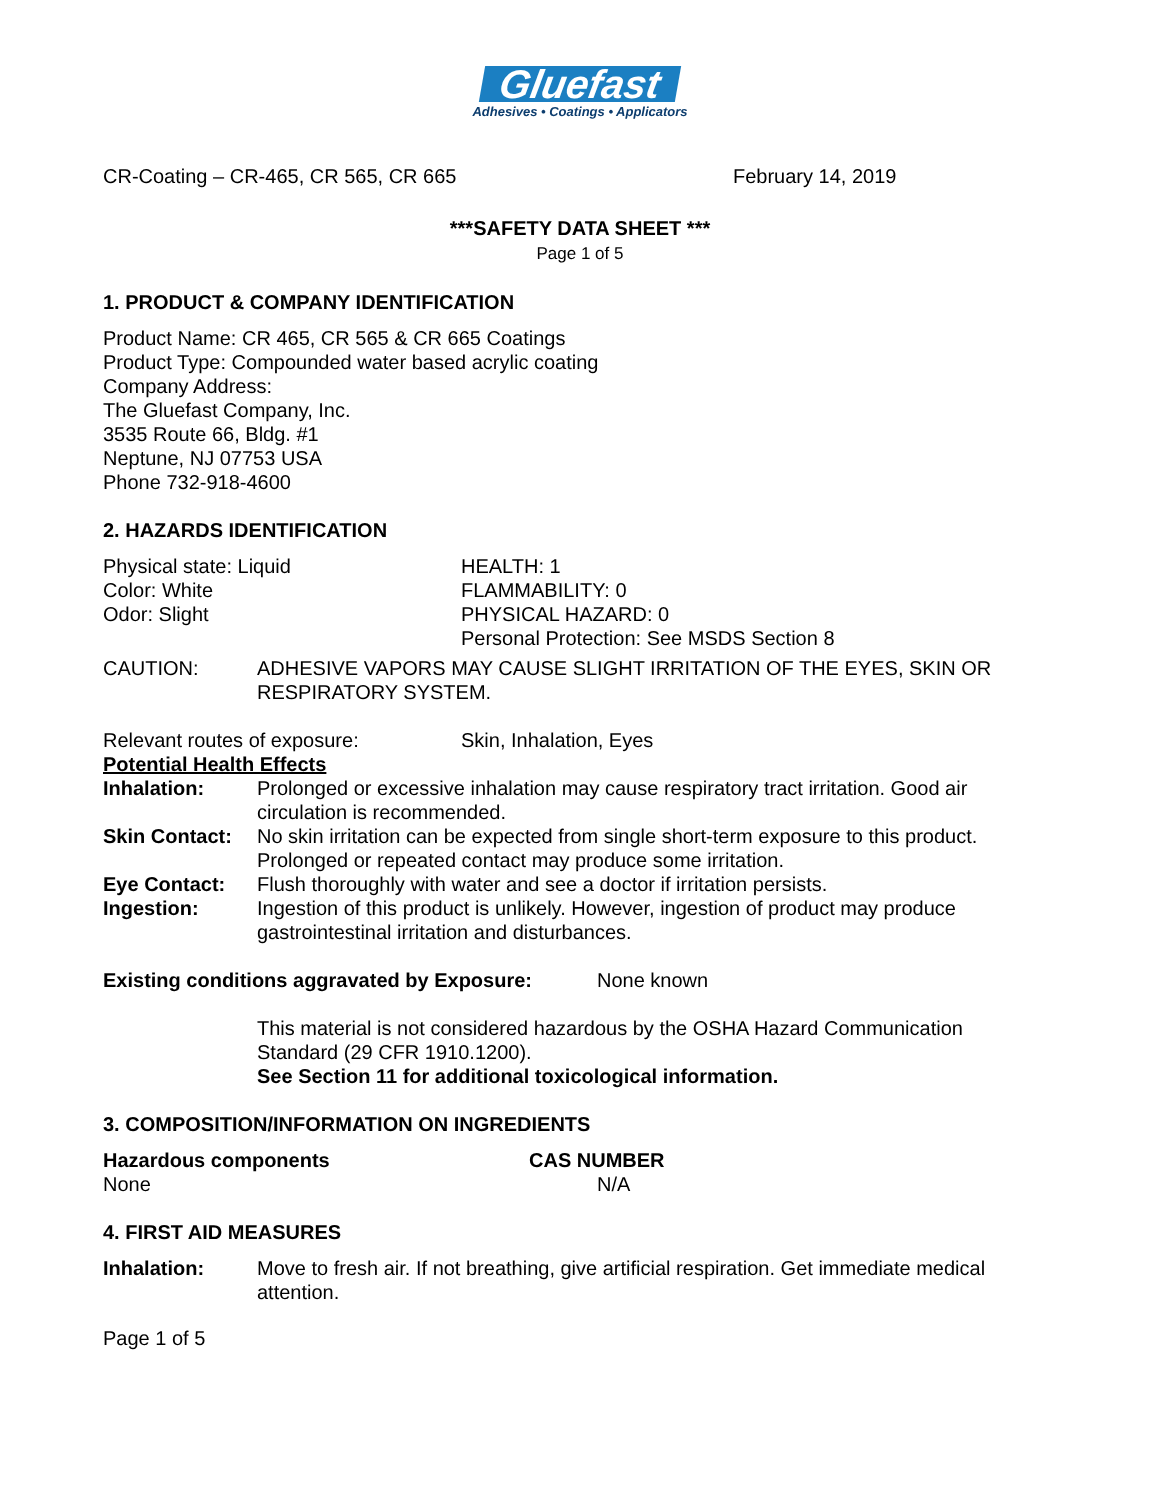Gluefast
Adhesives • Coatings • Applicators
CR-Coating – CR-465, CR 565, CR 665 February 14, 2019
***SAFETY DATA SHEET ***
Page 1 of 5
1. PRODUCT & COMPANY IDENTIFICATION
Product Name: CR 465, CR 565 & CR 665 Coatings
Product Type: Compounded water based acrylic coating
Company Address:
The Gluefast Company, Inc.
3535 Route 66, Bldg. #1
Neptune, NJ 07753 USA
Phone 732-918-4600
2. HAZARDS IDENTIFICATION
Physical state: Liquid
Color: White
Odor: Slight
HEALTH: 1
FLAMMABILITY: 0
PHYSICAL HAZARD: 0
Personal Protection: See MSDS Section 8
CAUTION: ADHESIVE VAPORS MAY CAUSE SLIGHT IRRITATION OF THE EYES, SKIN OR RESPIRATORY SYSTEM.
Relevant routes of exposure: Skin, Inhalation, Eyes
Potential Health Effects
Inhalation: Prolonged or excessive inhalation may cause respiratory tract irritation. Good air circulation is recommended.
Skin Contact:
No skin irritation can be expected from single short-term exposure to this product. Prolonged or repeated contact may produce some irritation.
Eye Contact: Flush thoroughly with water and see a doctor if irritation persists.
Ingestion: Ingestion of this product is unlikely. However, ingestion of product may produce gastrointestinal irritation and disturbances.
Existing conditions aggravated by Exposure:
None known
This material is not considered hazardous by the OSHA Hazard Communication Standard (29 CFR 1910.1200).
See Section 11 for additional toxicological information.
3. COMPOSITION/INFORMATION ON INGREDIENTS
Hazardous components
None
CAS NUMBER
N/A
4. FIRST AID MEASURES
Inhalation: Move to fresh air. If not breathing, give artificial respiration. Get immediate medical attention.
Page 1 of 5